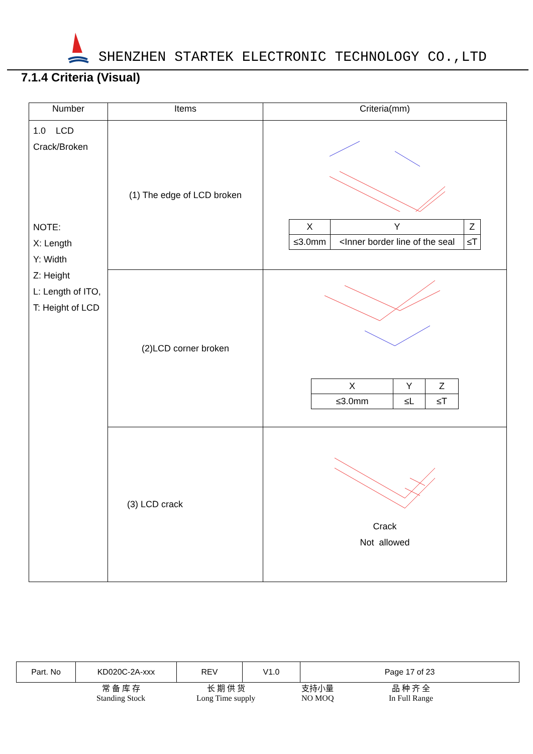SHENZHEN STARTEK ELECTRONIC TECHNOLOGY CO.,LTD
7.1.4 Criteria (Visual)
| Number | Items | Criteria(mm) |
| --- | --- | --- |
| 1.0 LCD Crack/Broken NOTE: X: Length Y: Width Z: Height L: Length of ITO, T: Height of LCD | (1) The edge of LCD broken | / X / Y / Z / / ≤3.0mm / <Inner border line of the seal / ≤T / |
| | (2)LCD corner broken | / X / Y / Z / / ≤3.0mm / ≤L / ≤T / |
| | (3) LCD crack | Crack Not allowed |
| Part. No | KD020C-2A-xxx | REV | V1.0 | Page 17 of 23 |
常 备 库 存
Standing Stock
长 期 供 货
Long Time supply
支持小量
NO MOQ
品 种 齐 全
In Full Range